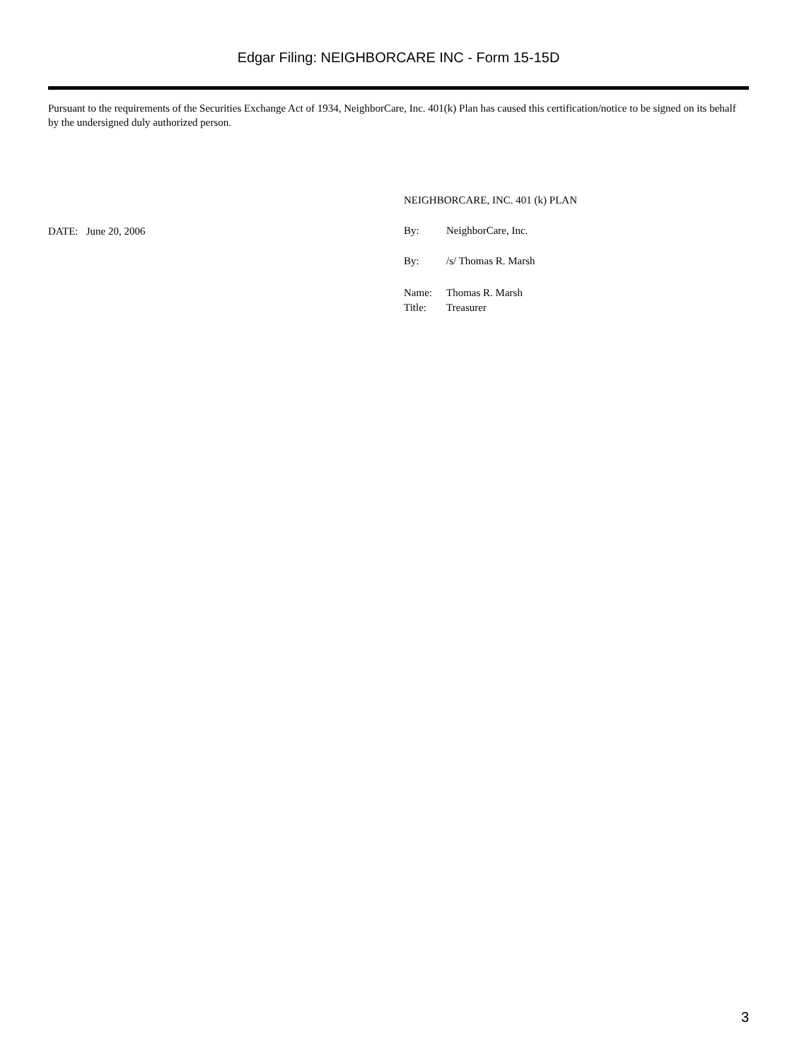Edgar Filing: NEIGHBORCARE INC - Form 15-15D
Pursuant to the requirements of the Securities Exchange Act of 1934, NeighborCare, Inc. 401(k) Plan has caused this certification/notice to be signed on its behalf by the undersigned duly authorized person.
DATE: June 20, 2006
| NEIGHBORCARE, INC. 401 (k) PLAN | |
| By: | NeighborCare, Inc. |
| By: | /s/ Thomas R. Marsh |
| Name: | Thomas R. Marsh |
| Title: | Treasurer |
3